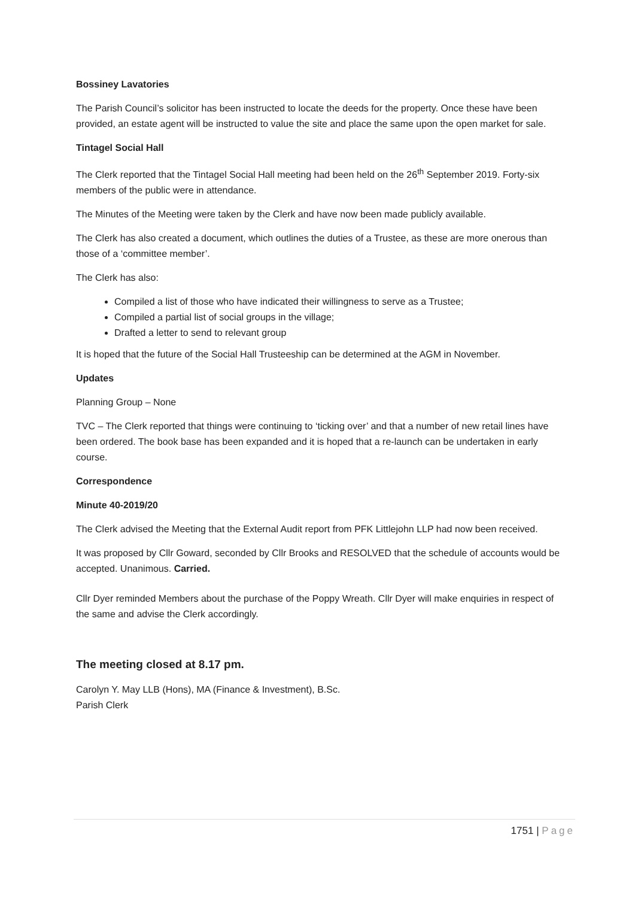Bossiney Lavatories
The Parish Council’s solicitor has been instructed to locate the deeds for the property. Once these have been provided, an estate agent will be instructed to value the site and place the same upon the open market for sale.
Tintagel Social Hall
The Clerk reported that the Tintagel Social Hall meeting had been held on the 26<sup>th</sup> September 2019. Forty-six members of the public were in attendance.
The Minutes of the Meeting were taken by the Clerk and have now been made publicly available.
The Clerk has also created a document, which outlines the duties of a Trustee, as these are more onerous than those of a ‘committee member’.
The Clerk has also:
Compiled a list of those who have indicated their willingness to serve as a Trustee;
Compiled a partial list of social groups in the village;
Drafted a letter to send to relevant group
It is hoped that the future of the Social Hall Trusteeship can be determined at the AGM in November.
Updates
Planning Group – None
TVC – The Clerk reported that things were continuing to ‘ticking over’ and that a number of new retail lines have been ordered. The book base has been expanded and it is hoped that a re-launch can be undertaken in early course.
Correspondence
Minute 40-2019/20
The Clerk advised the Meeting that the External Audit report from PFK Littlejohn LLP had now been received.
It was proposed by Cllr Goward, seconded by Cllr Brooks and RESOLVED that the schedule of accounts would be accepted. Unanimous. Carried.
Cllr Dyer reminded Members about the purchase of the Poppy Wreath. Cllr Dyer will make enquiries in respect of the same and advise the Clerk accordingly.
The meeting closed at 8.17 pm.
Carolyn Y. May LLB (Hons), MA (Finance & Investment), B.Sc.
Parish Clerk
1751 | Page